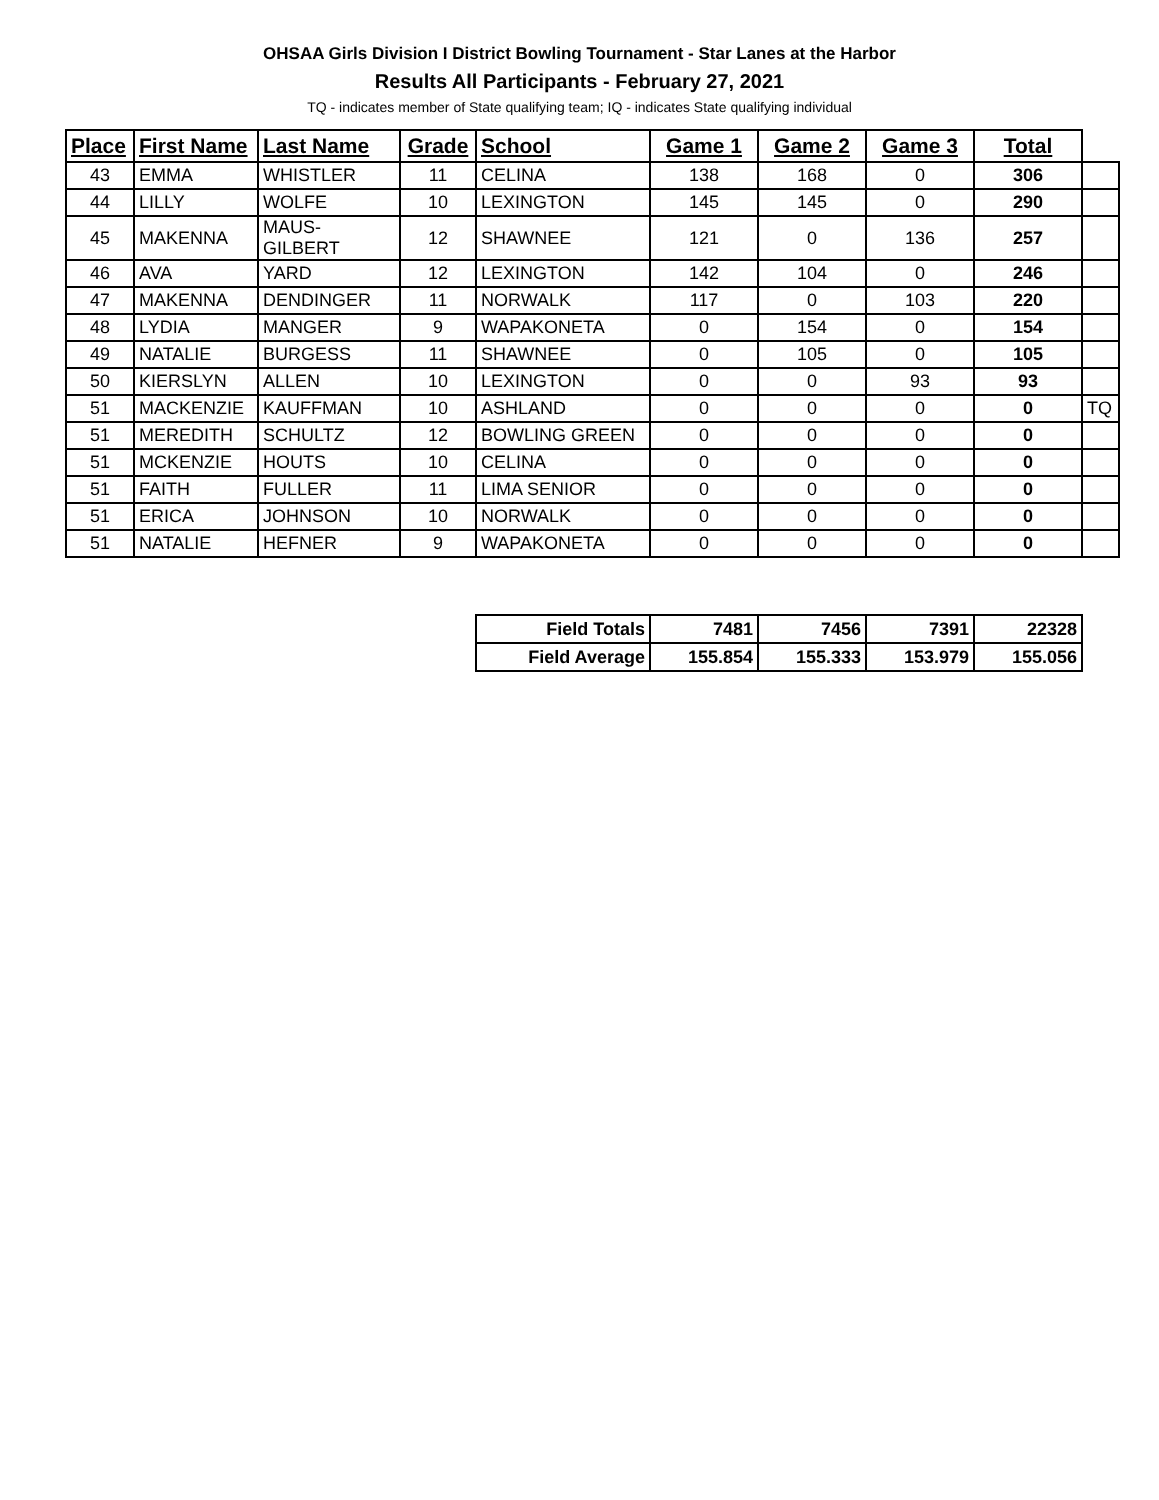OHSAA Girls Division I District Bowling Tournament - Star Lanes at the Harbor
Results All Participants - February 27, 2021
TQ - indicates member of State qualifying team; IQ - indicates State qualifying individual
| Place | First Name | Last Name | Grade | School | Game 1 | Game 2 | Game 3 | Total | |
| --- | --- | --- | --- | --- | --- | --- | --- | --- | --- |
| 43 | EMMA | WHISTLER | 11 | CELINA | 138 | 168 | 0 | 306 | |
| 44 | LILLY | WOLFE | 10 | LEXINGTON | 145 | 145 | 0 | 290 | |
| 45 | MAKENNA | MAUS-GILBERT | 12 | SHAWNEE | 121 | 0 | 136 | 257 | |
| 46 | AVA | YARD | 12 | LEXINGTON | 142 | 104 | 0 | 246 | |
| 47 | MAKENNA | DENDINGER | 11 | NORWALK | 117 | 0 | 103 | 220 | |
| 48 | LYDIA | MANGER | 9 | WAPAKONETA | 0 | 154 | 0 | 154 | |
| 49 | NATALIE | BURGESS | 11 | SHAWNEE | 0 | 105 | 0 | 105 | |
| 50 | KIERSLYN | ALLEN | 10 | LEXINGTON | 0 | 0 | 93 | 93 | |
| 51 | MACKENZIE | KAUFFMAN | 10 | ASHLAND | 0 | 0 | 0 | 0 | TQ |
| 51 | MEREDITH | SCHULTZ | 12 | BOWLING GREEN | 0 | 0 | 0 | 0 | |
| 51 | MCKENZIE | HOUTS | 10 | CELINA | 0 | 0 | 0 | 0 | |
| 51 | FAITH | FULLER | 11 | LIMA SENIOR | 0 | 0 | 0 | 0 | |
| 51 | ERICA | JOHNSON | 10 | NORWALK | 0 | 0 | 0 | 0 | |
| 51 | NATALIE | HEFNER | 9 | WAPAKONETA | 0 | 0 | 0 | 0 | |
| Field Totals | 7481 | 7456 | 7391 | 22328 |
| Field Average | 155.854 | 155.333 | 153.979 | 155.056 |